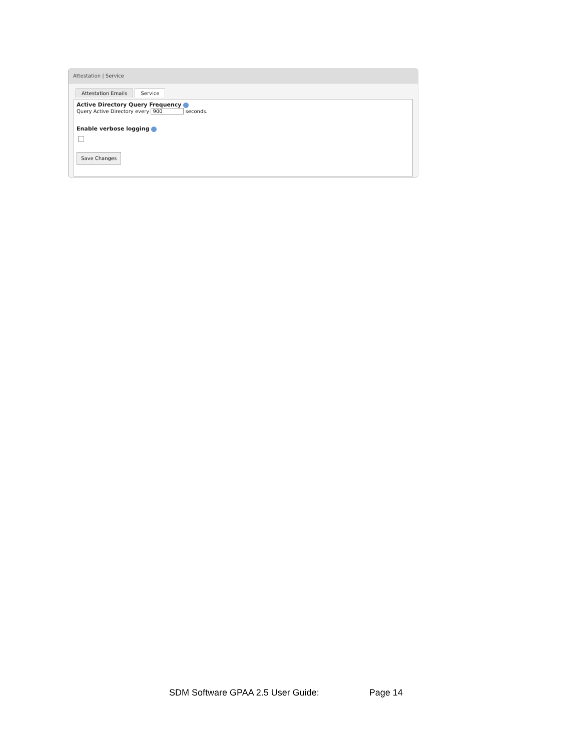Attestation | Service
Attestation Emails Service
Active Directory Query Frequency
Query Active Directory every 900 seconds.
Enable verbose logging
Save Changes
SDM Software GPAA 2.5 User Guide: Page 14